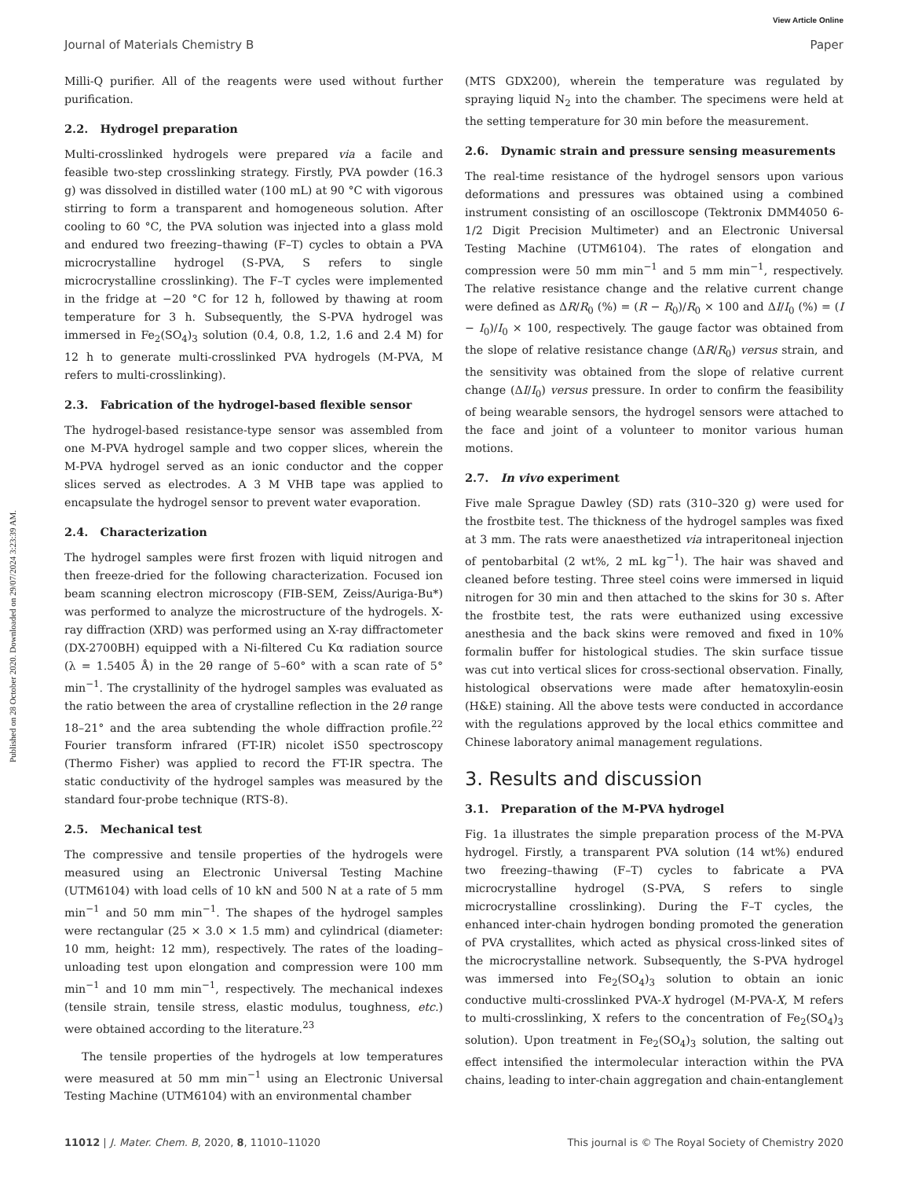View Article Online
Journal of Materials Chemistry B Paper
Published on 28 October 2020. Downloaded on 29/07/2024 3:23:39 AM.
Milli-Q purifier. All of the reagents were used without further purification.
2.2. Hydrogel preparation
Multi-crosslinked hydrogels were prepared via a facile and feasible two-step crosslinking strategy. Firstly, PVA powder (16.3 g) was dissolved in distilled water (100 mL) at 90 °C with vigorous stirring to form a transparent and homogeneous solution. After cooling to 60 °C, the PVA solution was injected into a glass mold and endured two freezing–thawing (F–T) cycles to obtain a PVA microcrystalline hydrogel (S-PVA, S refers to single microcrystalline crosslinking). The F–T cycles were implemented in the fridge at −20 °C for 12 h, followed by thawing at room temperature for 3 h. Subsequently, the S-PVA hydrogel was immersed in Fe<sub>2</sub>(SO<sub>4</sub>)<sub>3</sub> solution (0.4, 0.8, 1.2, 1.6 and 2.4 M) for 12 h to generate multi-crosslinked PVA hydrogels (M-PVA, M refers to multi-crosslinking).
2.3. Fabrication of the hydrogel-based flexible sensor
The hydrogel-based resistance-type sensor was assembled from one M-PVA hydrogel sample and two copper slices, wherein the M-PVA hydrogel served as an ionic conductor and the copper slices served as electrodes. A 3 M VHB tape was applied to encapsulate the hydrogel sensor to prevent water evaporation.
2.4. Characterization
The hydrogel samples were first frozen with liquid nitrogen and then freeze-dried for the following characterization. Focused ion beam scanning electron microscopy (FIB-SEM, Zeiss/Auriga-Bu*) was performed to analyze the microstructure of the hydrogels. X-ray diffraction (XRD) was performed using an X-ray diffractometer (DX-2700BH) equipped with a Ni-filtered Cu Kα radiation source (λ = 1.5405 Å) in the 2θ range of 5–60° with a scan rate of 5° min<sup>−1</sup>. The crystallinity of the hydrogel samples was evaluated as the ratio between the area of crystalline reflection in the 2θ range 18–21° and the area subtending the whole diffraction profile.<sup>22</sup> Fourier transform infrared (FT-IR) nicolet iS50 spectroscopy (Thermo Fisher) was applied to record the FT-IR spectra. The static conductivity of the hydrogel samples was measured by the standard four-probe technique (RTS-8).
2.5. Mechanical test
The compressive and tensile properties of the hydrogels were measured using an Electronic Universal Testing Machine (UTM6104) with load cells of 10 kN and 500 N at a rate of 5 mm min<sup>−1</sup> and 50 mm min<sup>−1</sup>. The shapes of the hydrogel samples were rectangular (25 × 3.0 × 1.5 mm) and cylindrical (diameter: 10 mm, height: 12 mm), respectively. The rates of the loading–unloading test upon elongation and compression were 100 mm min<sup>−1</sup> and 10 mm min<sup>−1</sup>, respectively. The mechanical indexes (tensile strain, tensile stress, elastic modulus, toughness, etc.) were obtained according to the literature.<sup>23</sup>
The tensile properties of the hydrogels at low temperatures were measured at 50 mm min<sup>−1</sup> using an Electronic Universal Testing Machine (UTM6104) with an environmental chamber
(MTS GDX200), wherein the temperature was regulated by spraying liquid N<sub>2</sub> into the chamber. The specimens were held at the setting temperature for 30 min before the measurement.
2.6. Dynamic strain and pressure sensing measurements
The real-time resistance of the hydrogel sensors upon various deformations and pressures was obtained using a combined instrument consisting of an oscilloscope (Tektronix DMM4050 6-1/2 Digit Precision Multimeter) and an Electronic Universal Testing Machine (UTM6104). The rates of elongation and compression were 50 mm min<sup>−1</sup> and 5 mm min<sup>−1</sup>, respectively. The relative resistance change and the relative current change were defined as ΔR/R<sub>0</sub> (%) = (R − R<sub>0</sub>)/R<sub>0</sub> × 100 and ΔI/I<sub>0</sub> (%) = (I − I<sub>0</sub>)/I<sub>0</sub> × 100, respectively. The gauge factor was obtained from the slope of relative resistance change (ΔR/R<sub>0</sub>) versus strain, and the sensitivity was obtained from the slope of relative current change (ΔI/I<sub>0</sub>) versus pressure. In order to confirm the feasibility of being wearable sensors, the hydrogel sensors were attached to the face and joint of a volunteer to monitor various human motions.
2.7. In vivo experiment
Five male Sprague Dawley (SD) rats (310–320 g) were used for the frostbite test. The thickness of the hydrogel samples was fixed at 3 mm. The rats were anaesthetized via intraperitoneal injection of pentobarbital (2 wt%, 2 mL kg<sup>−1</sup>). The hair was shaved and cleaned before testing. Three steel coins were immersed in liquid nitrogen for 30 min and then attached to the skins for 30 s. After the frostbite test, the rats were euthanized using excessive anesthesia and the back skins were removed and fixed in 10% formalin buffer for histological studies. The skin surface tissue was cut into vertical slices for cross-sectional observation. Finally, histological observations were made after hematoxylin-eosin (H&E) staining. All the above tests were conducted in accordance with the regulations approved by the local ethics committee and Chinese laboratory animal management regulations.
3. Results and discussion
3.1. Preparation of the M-PVA hydrogel
Fig. 1a illustrates the simple preparation process of the M-PVA hydrogel. Firstly, a transparent PVA solution (14 wt%) endured two freezing–thawing (F–T) cycles to fabricate a PVA microcrystalline hydrogel (S-PVA, S refers to single microcrystalline crosslinking). During the F–T cycles, the enhanced inter-chain hydrogen bonding promoted the generation of PVA crystallites, which acted as physical cross-linked sites of the microcrystalline network. Subsequently, the S-PVA hydrogel was immersed into Fe<sub>2</sub>(SO<sub>4</sub>)<sub>3</sub> solution to obtain an ionic conductive multi-crosslinked PVA-X hydrogel (M-PVA-X, M refers to multi-crosslinking, X refers to the concentration of Fe<sub>2</sub>(SO<sub>4</sub>)<sub>3</sub> solution). Upon treatment in Fe<sub>2</sub>(SO<sub>4</sub>)<sub>3</sub> solution, the salting out effect intensified the intermolecular interaction within the PVA chains, leading to inter-chain aggregation and chain-entanglement
11012 | J. Mater. Chem. B, 2020, 8, 11010–11020 This journal is © The Royal Society of Chemistry 2020